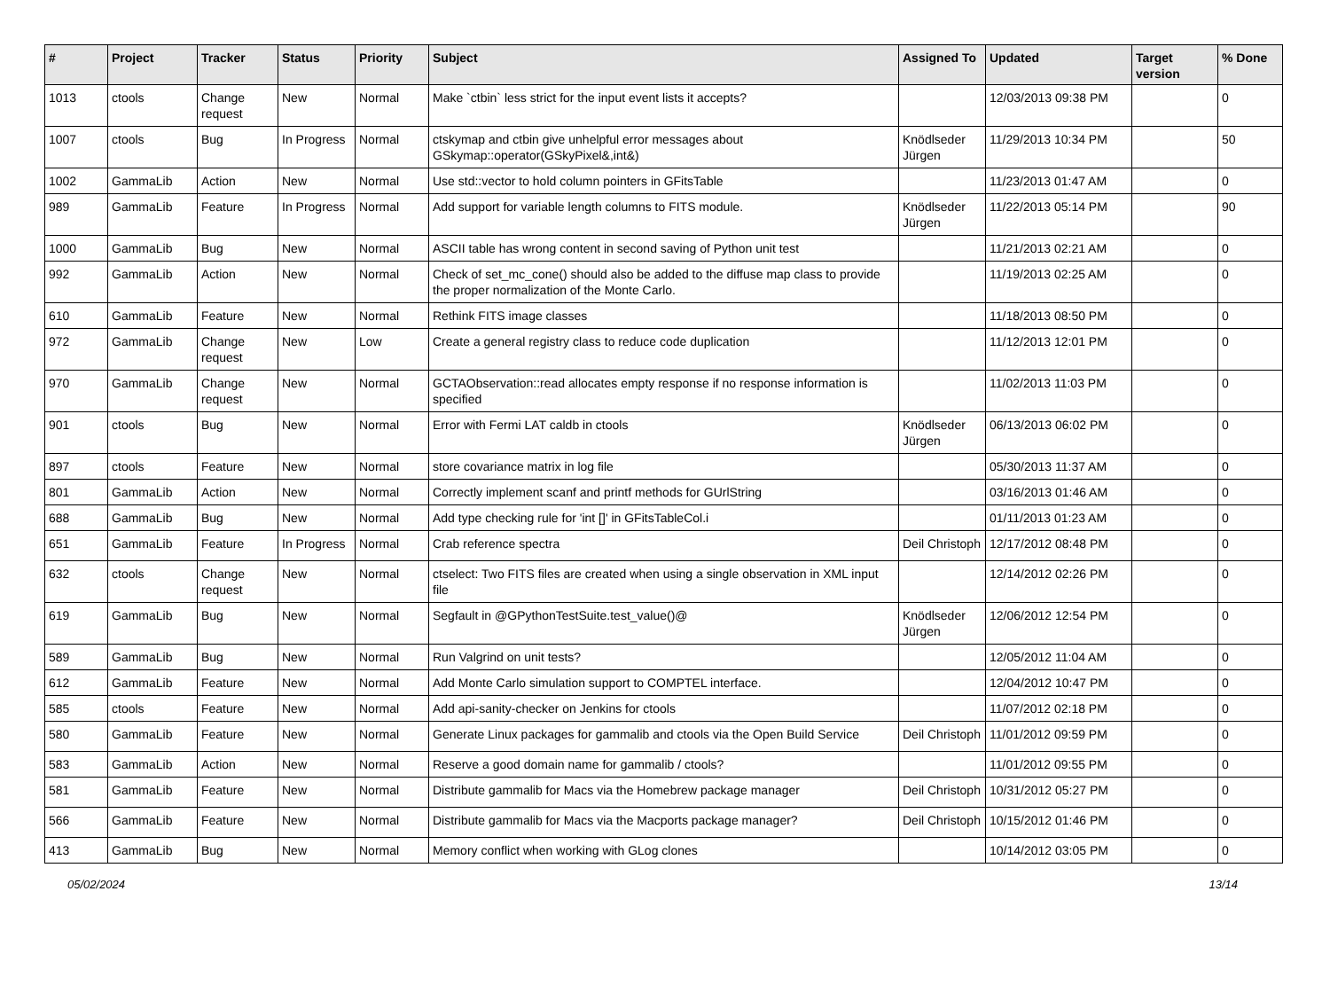| # | Project | Tracker | Status | Priority | Subject | Assigned To | Updated | Target version | % Done |
| --- | --- | --- | --- | --- | --- | --- | --- | --- | --- |
| 1013 | ctools | Change request | New | Normal | Make `ctbin` less strict for the input event lists it accepts? | | 12/03/2013 09:38 PM | | 0 |
| 1007 | ctools | Bug | In Progress | Normal | ctskymap and ctbin give unhelpful error messages about GSkymap::operator(GSkyPixel&,int&) | Knödlseder Jürgen | 11/29/2013 10:34 PM | | 50 |
| 1002 | GammaLib | Action | New | Normal | Use std::vector to hold column pointers in GFitsTable | | 11/23/2013 01:47 AM | | 0 |
| 989 | GammaLib | Feature | In Progress | Normal | Add support for variable length columns to FITS module. | Knödlseder Jürgen | 11/22/2013 05:14 PM | | 90 |
| 1000 | GammaLib | Bug | New | Normal | ASCII table has wrong content in second saving of Python unit test | | 11/21/2013 02:21 AM | | 0 |
| 992 | GammaLib | Action | New | Normal | Check of set_mc_cone() should also be added to the diffuse map class to provide the proper normalization of the Monte Carlo. | | 11/19/2013 02:25 AM | | 0 |
| 610 | GammaLib | Feature | New | Normal | Rethink FITS image classes | | 11/18/2013 08:50 PM | | 0 |
| 972 | GammaLib | Change request | New | Low | Create a general registry class to reduce code duplication | | 11/12/2013 12:01 PM | | 0 |
| 970 | GammaLib | Change request | New | Normal | GCTAObservation::read allocates empty response if no response information is specified | | 11/02/2013 11:03 PM | | 0 |
| 901 | ctools | Bug | New | Normal | Error with Fermi LAT caldb in ctools | Knödlseder Jürgen | 06/13/2013 06:02 PM | | 0 |
| 897 | ctools | Feature | New | Normal | store covariance matrix in log file | | 05/30/2013 11:37 AM | | 0 |
| 801 | GammaLib | Action | New | Normal | Correctly implement scanf and printf methods for GUrlString | | 03/16/2013 01:46 AM | | 0 |
| 688 | GammaLib | Bug | New | Normal | Add type checking rule for 'int []' in GFitsTableCol.i | | 01/11/2013 01:23 AM | | 0 |
| 651 | GammaLib | Feature | In Progress | Normal | Crab reference spectra | Deil Christoph | 12/17/2012 08:48 PM | | 0 |
| 632 | ctools | Change request | New | Normal | ctselect: Two FITS files are created when using a single observation in XML input file | | 12/14/2012 02:26 PM | | 0 |
| 619 | GammaLib | Bug | New | Normal | Segfault in @GPythonTestSuite.test_value()@ | Knödlseder Jürgen | 12/06/2012 12:54 PM | | 0 |
| 589 | GammaLib | Bug | New | Normal | Run Valgrind on unit tests? | | 12/05/2012 11:04 AM | | 0 |
| 612 | GammaLib | Feature | New | Normal | Add Monte Carlo simulation support to COMPTEL interface. | | 12/04/2012 10:47 PM | | 0 |
| 585 | ctools | Feature | New | Normal | Add api-sanity-checker on Jenkins for ctools | | 11/07/2012 02:18 PM | | 0 |
| 580 | GammaLib | Feature | New | Normal | Generate Linux packages for gammalib and ctools via the Open Build Service | Deil Christoph | 11/01/2012 09:59 PM | | 0 |
| 583 | GammaLib | Action | New | Normal | Reserve a good domain name for gammalib / ctools? | | 11/01/2012 09:55 PM | | 0 |
| 581 | GammaLib | Feature | New | Normal | Distribute gammalib for Macs via the Homebrew package manager | Deil Christoph | 10/31/2012 05:27 PM | | 0 |
| 566 | GammaLib | Feature | New | Normal | Distribute gammalib for Macs via the Macports package manager? | Deil Christoph | 10/15/2012 01:46 PM | | 0 |
| 413 | GammaLib | Bug | New | Normal | Memory conflict when working with GLog clones | | 10/14/2012 03:05 PM | | 0 |
05/02/2024 13/14